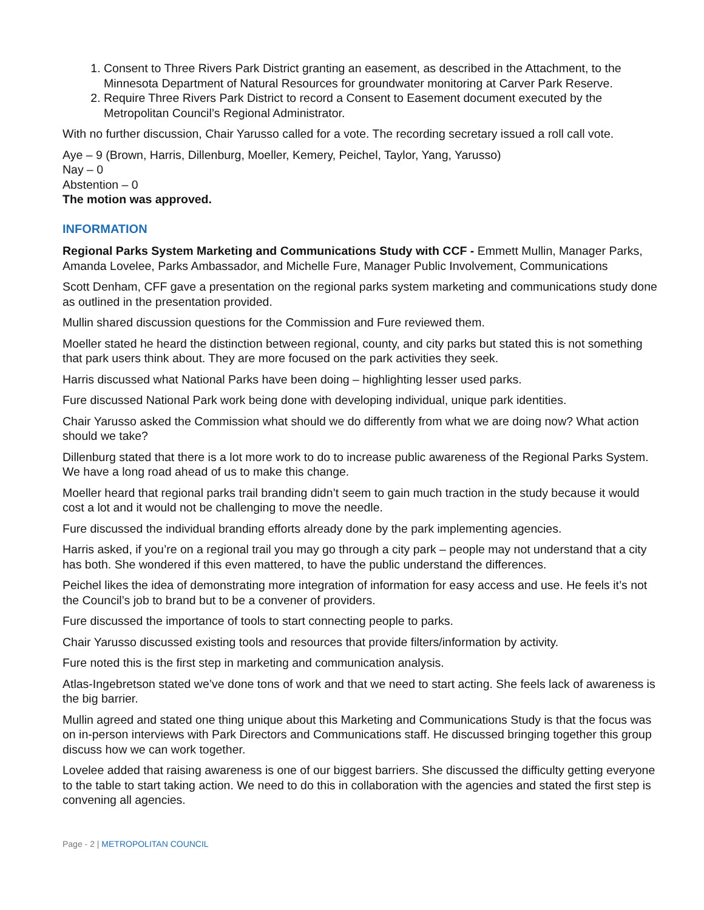1. Consent to Three Rivers Park District granting an easement, as described in the Attachment, to the Minnesota Department of Natural Resources for groundwater monitoring at Carver Park Reserve.
2. Require Three Rivers Park District to record a Consent to Easement document executed by the Metropolitan Council’s Regional Administrator.
With no further discussion, Chair Yarusso called for a vote. The recording secretary issued a roll call vote.
Aye – 9 (Brown, Harris, Dillenburg, Moeller, Kemery, Peichel, Taylor, Yang, Yarusso)
Nay – 0
Abstention – 0
The motion was approved.
INFORMATION
Regional Parks System Marketing and Communications Study with CCF - Emmett Mullin, Manager Parks, Amanda Lovelee, Parks Ambassador, and Michelle Fure, Manager Public Involvement, Communications
Scott Denham, CFF gave a presentation on the regional parks system marketing and communications study done as outlined in the presentation provided.
Mullin shared discussion questions for the Commission and Fure reviewed them.
Moeller stated he heard the distinction between regional, county, and city parks but stated this is not something that park users think about. They are more focused on the park activities they seek.
Harris discussed what National Parks have been doing – highlighting lesser used parks.
Fure discussed National Park work being done with developing individual, unique park identities.
Chair Yarusso asked the Commission what should we do differently from what we are doing now? What action should we take?
Dillenburg stated that there is a lot more work to do to increase public awareness of the Regional Parks System. We have a long road ahead of us to make this change.
Moeller heard that regional parks trail branding didn’t seem to gain much traction in the study because it would cost a lot and it would not be challenging to move the needle.
Fure discussed the individual branding efforts already done by the park implementing agencies.
Harris asked, if you’re on a regional trail you may go through a city park – people may not understand that a city has both. She wondered if this even mattered, to have the public understand the differences.
Peichel likes the idea of demonstrating more integration of information for easy access and use. He feels it’s not the Council’s job to brand but to be a convener of providers.
Fure discussed the importance of tools to start connecting people to parks.
Chair Yarusso discussed existing tools and resources that provide filters/information by activity.
Fure noted this is the first step in marketing and communication analysis.
Atlas-Ingebretson stated we’ve done tons of work and that we need to start acting. She feels lack of awareness is the big barrier.
Mullin agreed and stated one thing unique about this Marketing and Communications Study is that the focus was on in-person interviews with Park Directors and Communications staff. He discussed bringing together this group discuss how we can work together.
Lovelee added that raising awareness is one of our biggest barriers. She discussed the difficulty getting everyone to the table to start taking action. We need to do this in collaboration with the agencies and stated the first step is convening all agencies.
Page - 2 | METROPOLITAN COUNCIL